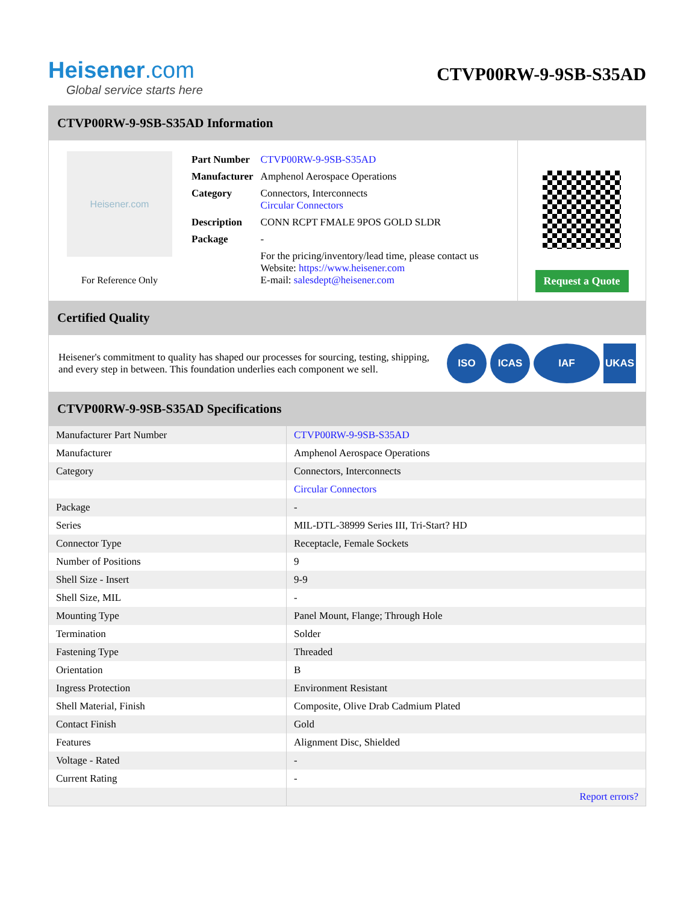Heisener.com
Global service starts here
CTVP00RW-9-9SB-S35AD
CTVP00RW-9-9SB-S35AD Information
Heisener.com
For Reference Only
| Part Number | CTVP00RW-9-9SB-S35AD |
| Manufacturer | Amphenol Aerospace Operations |
| Category | Connectors, Interconnects Circular Connectors |
| Description | CONN RCPT FMALE 9POS GOLD SLDR |
| Package | - |
| | For the pricing/inventory/lead time, please contact us Website: https://www.heisener.com E-mail: salesdept@heisener.com |
Request a Quote
Certified Quality
Heisener's commitment to quality has shaped our processes for sourcing, testing, shipping, and every step in between. This foundation underlies each component we sell.
ISO ICAS IAF UKAS
CTVP00RW-9-9SB-S35AD Specifications
| Manufacturer Part Number | CTVP00RW-9-9SB-S35AD |
| Manufacturer | Amphenol Aerospace Operations |
| Category | Connectors, Interconnects |
| | Circular Connectors |
| Package | - |
| Series | MIL-DTL-38999 Series III, Tri-Start? HD |
| Connector Type | Receptacle, Female Sockets |
| Number of Positions | 9 |
| Shell Size - Insert | 9-9 |
| Shell Size, MIL | - |
| Mounting Type | Panel Mount, Flange; Through Hole |
| Termination | Solder |
| Fastening Type | Threaded |
| Orientation | B |
| Ingress Protection | Environment Resistant |
| Shell Material, Finish | Composite, Olive Drab Cadmium Plated |
| Contact Finish | Gold |
| Features | Alignment Disc, Shielded |
| Voltage - Rated | - |
| Current Rating | - |
| | Report errors? |